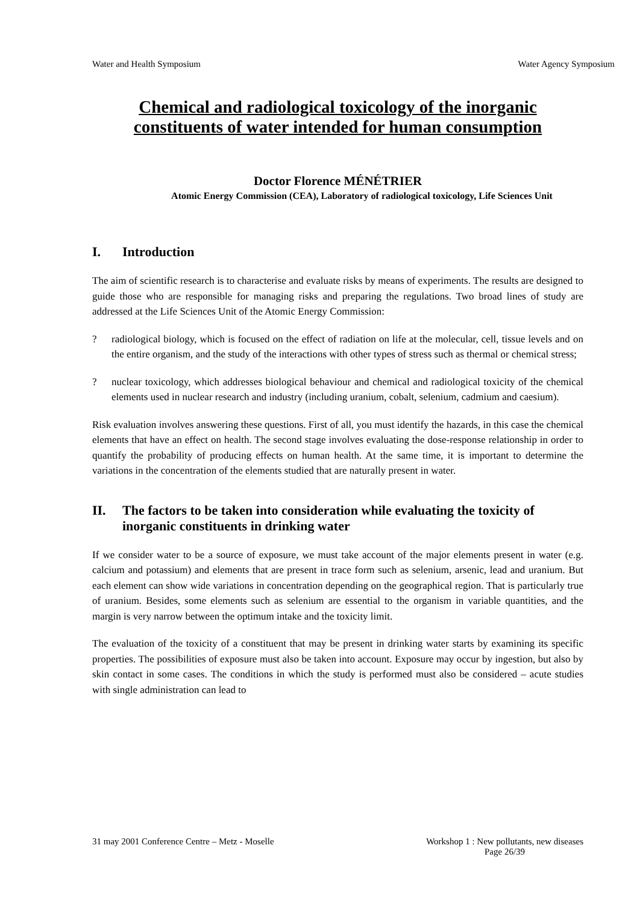Water and Health Symposium Water Agency Symposium
Chemical and radiological toxicology of the inorganic constituents of water intended for human consumption
Doctor Florence MÉNÉTRIER
Atomic Energy Commission (CEA), Laboratory of radiological toxicology, Life Sciences Unit
I. Introduction
The aim of scientific research is to characterise and evaluate risks by means of experiments. The results are designed to guide those who are responsible for managing risks and preparing the regulations. Two broad lines of study are addressed at the Life Sciences Unit of the Atomic Energy Commission:
? radiological biology, which is focused on the effect of radiation on life at the molecular, cell, tissue levels and on the entire organism, and the study of the interactions with other types of stress such as thermal or chemical stress;
? nuclear toxicology, which addresses biological behaviour and chemical and radiological toxicity of the chemical elements used in nuclear research and industry (including uranium, cobalt, selenium, cadmium and caesium).
Risk evaluation involves answering these questions. First of all, you must identify the hazards, in this case the chemical elements that have an effect on health. The second stage involves evaluating the dose-response relationship in order to quantify the probability of producing effects on human health. At the same time, it is important to determine the variations in the concentration of the elements studied that are naturally present in water.
II. The factors to be taken into consideration while evaluating the toxicity of inorganic constituents in drinking water
If we consider water to be a source of exposure, we must take account of the major elements present in water (e.g. calcium and potassium) and elements that are present in trace form such as selenium, arsenic, lead and uranium. But each element can show wide variations in concentration depending on the geographical region. That is particularly true of uranium. Besides, some elements such as selenium are essential to the organism in variable quantities, and the margin is very narrow between the optimum intake and the toxicity limit.
The evaluation of the toxicity of a constituent that may be present in drinking water starts by examining its specific properties. The possibilities of exposure must also be taken into account. Exposure may occur by ingestion, but also by skin contact in some cases. The conditions in which the study is performed must also be considered – acute studies with single administration can lead to
31 may 2001 Conference Centre – Metz - Moselle Workshop 1 : New pollutants, new diseases
Page 26/39